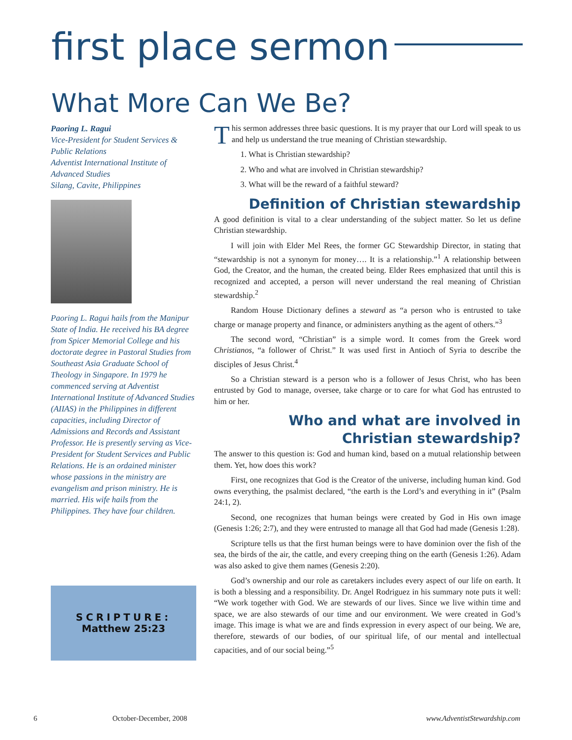first place sermon
What More Can We Be?
Paoring L. Ragui
Vice-President for Student Services & Public Relations
Adventist International Institute of Advanced Studies
Silang, Cavite, Philippines
Paoring L. Ragui hails from the Manipur State of India. He received his BA degree from Spicer Memorial College and his doctorate degree in Pastoral Studies from Southeast Asia Graduate School of Theology in Singapore. In 1979 he commenced serving at Adventist International Institute of Advanced Studies (AIIAS) in the Philippines in different capacities, including Director of Admissions and Records and Assistant Professor. He is presently serving as Vice-President for Student Services and Public Relations. He is an ordained minister whose passions in the ministry are evangelism and prison ministry. He is married. His wife hails from the Philippines. They have four children.
SCRIPTURE:
Matthew 25:23
This sermon addresses three basic questions. It is my prayer that our Lord will speak to us and help us understand the true meaning of Christian stewardship.
1. What is Christian stewardship?
2. Who and what are involved in Christian stewardship?
3. What will be the reward of a faithful steward?
Definition of Christian stewardship
A good definition is vital to a clear understanding of the subject matter. So let us define Christian stewardship.
I will join with Elder Mel Rees, the former GC Stewardship Director, in stating that “stewardship is not a synonym for money…. It is a relationship.”<sup>1</sup> A relationship between God, the Creator, and the human, the created being. Elder Rees emphasized that until this is recognized and accepted, a person will never understand the real meaning of Christian stewardship.<sup>2</sup>
Random House Dictionary defines a steward as “a person who is entrusted to take charge or manage property and finance, or administers anything as the agent of others.”<sup>3</sup>
The second word, “Christian” is a simple word. It comes from the Greek word Christianos, “a follower of Christ.” It was used first in Antioch of Syria to describe the disciples of Jesus Christ.<sup>4</sup>
So a Christian steward is a person who is a follower of Jesus Christ, who has been entrusted by God to manage, oversee, take charge or to care for what God has entrusted to him or her.
Who and what are involved in
Christian stewardship?
The answer to this question is: God and human kind, based on a mutual relationship between them. Yet, how does this work?
First, one recognizes that God is the Creator of the universe, including human kind. God owns everything, the psalmist declared, “the earth is the Lord’s and everything in it” (Psalm 24:1, 2).
Second, one recognizes that human beings were created by God in His own image (Genesis 1:26; 2:7), and they were entrusted to manage all that God had made (Genesis 1:28).
Scripture tells us that the first human beings were to have dominion over the fish of the sea, the birds of the air, the cattle, and every creeping thing on the earth (Genesis 1:26). Adam was also asked to give them names (Genesis 2:20).
God’s ownership and our role as caretakers includes every aspect of our life on earth. It is both a blessing and a responsibility. Dr. Angel Rodriguez in his summary note puts it well: “We work together with God. We are stewards of our lives. Since we live within time and space, we are also stewards of our time and our environment. We were created in God’s image. This image is what we are and finds expression in every aspect of our being. We are, therefore, stewards of our bodies, of our spiritual life, of our mental and intellectual capacities, and of our social being.”<sup>5</sup>
6 October-December, 2008 www.AdventistStewardship.com